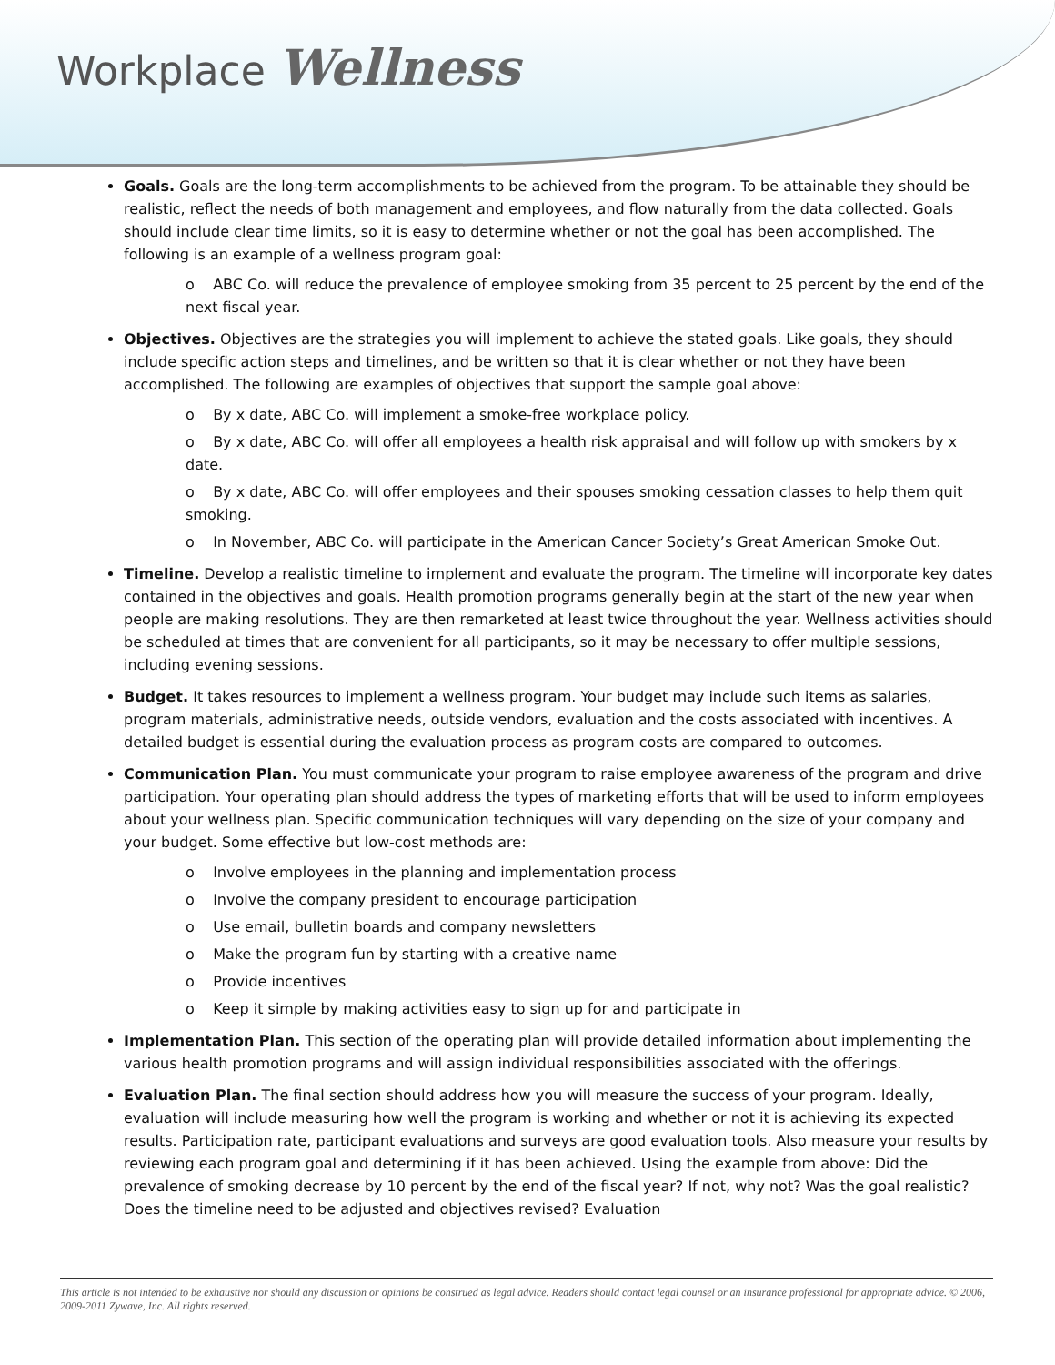Workplace Wellness
Goals. Goals are the long-term accomplishments to be achieved from the program. To be attainable they should be realistic, reflect the needs of both management and employees, and flow naturally from the data collected. Goals should include clear time limits, so it is easy to determine whether or not the goal has been accomplished. The following is an example of a wellness program goal:
o ABC Co. will reduce the prevalence of employee smoking from 35 percent to 25 percent by the end of the next fiscal year.
Objectives. Objectives are the strategies you will implement to achieve the stated goals. Like goals, they should include specific action steps and timelines, and be written so that it is clear whether or not they have been accomplished. The following are examples of objectives that support the sample goal above:
o By x date, ABC Co. will implement a smoke-free workplace policy.
o By x date, ABC Co. will offer all employees a health risk appraisal and will follow up with smokers by x date.
o By x date, ABC Co. will offer employees and their spouses smoking cessation classes to help them quit smoking.
o In November, ABC Co. will participate in the American Cancer Society’s Great American Smoke Out.
Timeline. Develop a realistic timeline to implement and evaluate the program. The timeline will incorporate key dates contained in the objectives and goals. Health promotion programs generally begin at the start of the new year when people are making resolutions. They are then remarketed at least twice throughout the year. Wellness activities should be scheduled at times that are convenient for all participants, so it may be necessary to offer multiple sessions, including evening sessions.
Budget. It takes resources to implement a wellness program. Your budget may include such items as salaries, program materials, administrative needs, outside vendors, evaluation and the costs associated with incentives. A detailed budget is essential during the evaluation process as program costs are compared to outcomes.
Communication Plan. You must communicate your program to raise employee awareness of the program and drive participation. Your operating plan should address the types of marketing efforts that will be used to inform employees about your wellness plan. Specific communication techniques will vary depending on the size of your company and your budget. Some effective but low-cost methods are:
o Involve employees in the planning and implementation process
o Involve the company president to encourage participation
o Use email, bulletin boards and company newsletters
o Make the program fun by starting with a creative name
o Provide incentives
o Keep it simple by making activities easy to sign up for and participate in
Implementation Plan. This section of the operating plan will provide detailed information about implementing the various health promotion programs and will assign individual responsibilities associated with the offerings.
Evaluation Plan. The final section should address how you will measure the success of your program. Ideally, evaluation will include measuring how well the program is working and whether or not it is achieving its expected results. Participation rate, participant evaluations and surveys are good evaluation tools. Also measure your results by reviewing each program goal and determining if it has been achieved. Using the example from above: Did the prevalence of smoking decrease by 10 percent by the end of the fiscal year? If not, why not? Was the goal realistic? Does the timeline need to be adjusted and objectives revised? Evaluation
This article is not intended to be exhaustive nor should any discussion or opinions be construed as legal advice. Readers should contact legal counsel or an insurance professional for appropriate advice. © 2006, 2009-2011 Zywave, Inc. All rights reserved.